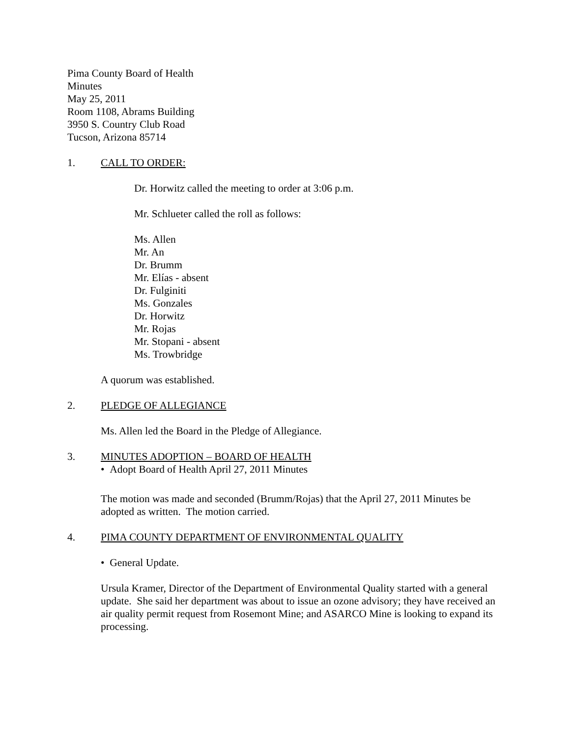Pima County Board of Health
Minutes
May 25, 2011
Room 1108, Abrams Building
3950 S. Country Club Road
Tucson, Arizona 85714
1. CALL TO ORDER:
Dr. Horwitz called the meeting to order at 3:06 p.m.
Mr. Schlueter called the roll as follows:
Ms. Allen
Mr. An
Dr. Brumm
Mr. Elías - absent
Dr. Fulginiti
Ms. Gonzales
Dr. Horwitz
Mr. Rojas
Mr. Stopani - absent
Ms. Trowbridge
A quorum was established.
2. PLEDGE OF ALLEGIANCE
Ms. Allen led the Board in the Pledge of Allegiance.
3. MINUTES ADOPTION – BOARD OF HEALTH
• Adopt Board of Health April 27, 2011 Minutes
The motion was made and seconded (Brumm/Rojas) that the April 27, 2011 Minutes be adopted as written. The motion carried.
4. PIMA COUNTY DEPARTMENT OF ENVIRONMENTAL QUALITY
• General Update.
Ursula Kramer, Director of the Department of Environmental Quality started with a general update. She said her department was about to issue an ozone advisory; they have received an air quality permit request from Rosemont Mine; and ASARCO Mine is looking to expand its processing.